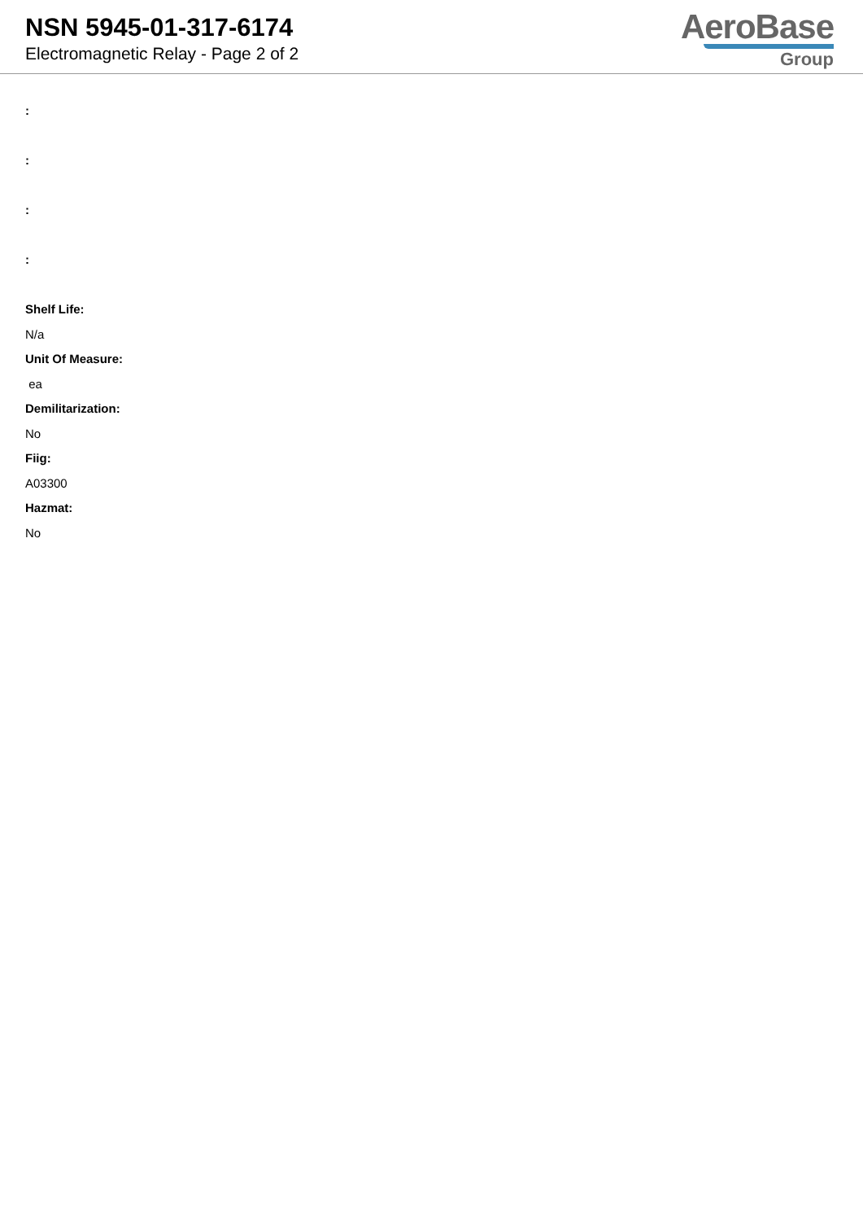NSN 5945-01-317-6174
Electromagnetic Relay - Page 2 of 2
AeroBase
Group
:
:
:
:
Shelf Life:
N/a
Unit Of Measure:
ea
Demilitarization:
No
Fiig:
A03300
Hazmat:
No